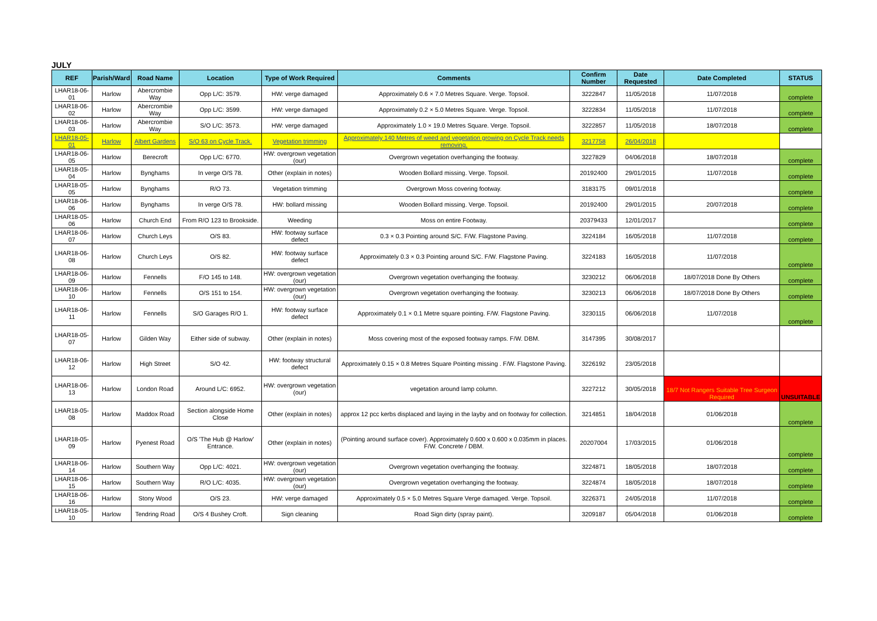JULY
| REF | Parish/Ward | Road Name | Location | Type of Work Required | Comments | Confirm Number | Date Requested | Date Completed | STATUS |
| --- | --- | --- | --- | --- | --- | --- | --- | --- | --- |
| LHAR18-06-01 | Harlow | Abercrombie Way | Opp L/C: 3579. | HW: verge damaged | Approximately 0.6 × 7.0 Metres Square. Verge. Topsoil. | 3222847 | 11/05/2018 | 11/07/2018 | complete |
| LHAR18-06-02 | Harlow | Abercrombie Way | Opp L/C: 3599. | HW: verge damaged | Approximately 0.2 × 5.0 Metres Square. Verge. Topsoil. | 3222834 | 11/05/2018 | 11/07/2018 | complete |
| LHAR18-06-03 | Harlow | Abercrombie Way | S/O L/C: 3573. | HW: verge damaged | Approximately 1.0 × 19.0 Metres Square. Verge. Topsoil. | 3222857 | 11/05/2018 | 18/07/2018 | complete |
| LHAR18-05-01 | Harlow | Albert Gardens | S/O 63 on Cycle Track. | Vegetation trimming | Approximately 140 Metres of weed and vegetation growing on Cycle Track needs removing. | 3217758 | 26/04/2018 | | |
| LHAR18-06-05 | Harlow | Berecroft | Opp L/C: 6770. | HW: overgrown vegetation (our) | Overgrown vegetation overhanging the footway. | 3227829 | 04/06/2018 | 18/07/2018 | complete |
| LHAR18-05-04 | Harlow | Bynghams | In verge O/S 78. | Other (explain in notes) | Wooden Bollard missing. Verge. Topsoil. | 20192400 | 29/01/2015 | 11/07/2018 | complete |
| LHAR18-05-05 | Harlow | Bynghams | R/O 73. | Vegetation trimming | Overgrown Moss covering footway. | 3183175 | 09/01/2018 | | complete |
| LHAR18-06-06 | Harlow | Bynghams | In verge O/S 78. | HW: bollard missing | Wooden Bollard missing. Verge. Topsoil. | 20192400 | 29/01/2015 | 20/07/2018 | complete |
| LHAR18-05-06 | Harlow | Church End | From R/O 123 to Brookside. | Weeding | Moss on entire Footway. | 20379433 | 12/01/2017 | | complete |
| LHAR18-06-07 | Harlow | Church Leys | O/S 83. | HW: footway surface defect | 0.3 × 0.3 Pointing around S/C. F/W. Flagstone Paving. | 3224184 | 16/05/2018 | 11/07/2018 | complete |
| LHAR18-06-08 | Harlow | Church Leys | O/S 82. | HW: footway surface defect | Approximately 0.3 × 0.3 Pointing around S/C. F/W. Flagstone Paving. | 3224183 | 16/05/2018 | 11/07/2018 | complete |
| LHAR18-06-09 | Harlow | Fennells | F/O 145 to 148. | HW: overgrown vegetation (our) | Overgrown vegetation overhanging the footway. | 3230212 | 06/06/2018 | 18/07/2018 Done By Others | complete |
| LHAR18-06-10 | Harlow | Fennells | O/S 151 to 154. | HW: overgrown vegetation (our) | Overgrown vegetation overhanging the footway. | 3230213 | 06/06/2018 | 18/07/2018 Done By Others | complete |
| LHAR18-06-11 | Harlow | Fennells | S/O Garages R/O 1. | HW: footway surface defect | Approximately 0.1 × 0.1 Metre square pointing. F/W. Flagstone Paving. | 3230115 | 06/06/2018 | 11/07/2018 | complete |
| LHAR18-05-07 | Harlow | Gilden Way | Either side of subway. | Other (explain in notes) | Moss covering most of the exposed footway ramps. F/W. DBM. | 3147395 | 30/08/2017 | | |
| LHAR18-06-12 | Harlow | High Street | S/O 42. | HW: footway structural defect | Approximately 0.15 × 0.8 Metres Square Pointing missing . F/W. Flagstone Paving. | 3226192 | 23/05/2018 | | |
| LHAR18-06-13 | Harlow | London Road | Around L/C: 6952. | HW: overgrown vegetation (our) | vegetation around lamp column. | 3227212 | 30/05/2018 | 18/7 Not Rangers Suitable Tree Surgeon Required | UNSUITABLE |
| LHAR18-05-08 | Harlow | Maddox Road | Section alongside Home Close | Other (explain in notes) | approx 12 pcc kerbs displaced and laying in the layby and on footway for collection. | 3214851 | 18/04/2018 | 01/06/2018 | complete |
| LHAR18-05-09 | Harlow | Pyenest Road | O/S 'The Hub @ Harlow' Entrance. | Other (explain in notes) | (Pointing around surface cover). Approximately 0.600 x 0.600 x 0.035mm in places. F/W. Concrete / DBM. | 20207004 | 17/03/2015 | 01/06/2018 | complete |
| LHAR18-06-14 | Harlow | Southern Way | Opp L/C: 4021. | HW: overgrown vegetation (our) | Overgrown vegetation overhanging the footway. | 3224871 | 18/05/2018 | 18/07/2018 | complete |
| LHAR18-06-15 | Harlow | Southern Way | R/O L/C: 4035. | HW: overgrown vegetation (our) | Overgrown vegetation overhanging the footway. | 3224874 | 18/05/2018 | 18/07/2018 | complete |
| LHAR18-06-16 | Harlow | Stony Wood | O/S 23. | HW: verge damaged | Approximately 0.5 × 5.0 Metres Square Verge damaged. Verge. Topsoil. | 3226371 | 24/05/2018 | 11/07/2018 | complete |
| LHAR18-05-10 | Harlow | Tendring Road | O/S 4 Bushey Croft. | Sign cleaning | Road Sign dirty (spray paint). | 3209187 | 05/04/2018 | 01/06/2018 | complete |